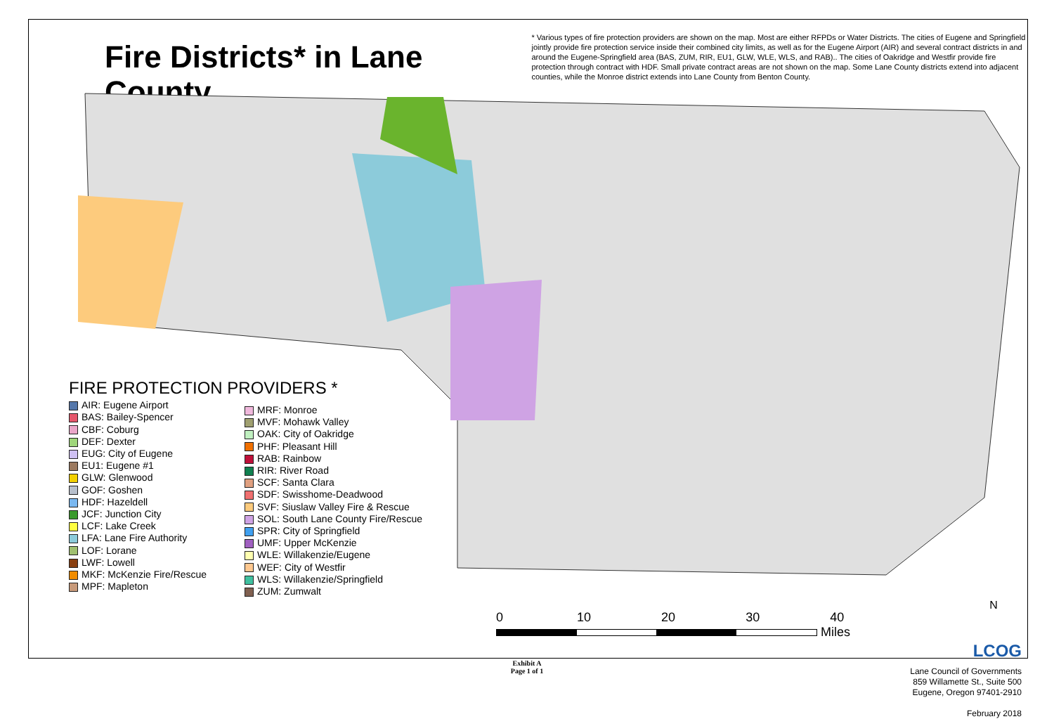Fire Districts* in Lane County
* Various types of fire protection providers are shown on the map. Most are either RFPDs or Water Districts. The cities of Eugene and Springfield jointly provide fire protection service inside their combined city limits, as well as for the Eugene Airport (AIR) and several contract districts in and around the Eugene-Springfield area (BAS, ZUM, RIR, EU1, GLW, WLE, WLS, and RAB).. The cities of Oakridge and Westfir provide fire protection through contract with HDF. Small private contract areas are not shown on the map. Some Lane County districts extend into adjacent counties, while the Monroe district extends into Lane County from Benton County.
FIRE PROTECTION PROVIDERS *
AIR: Eugene Airport
BAS: Bailey-Spencer
CBF: Coburg
DEF: Dexter
EUG: City of Eugene
EU1: Eugene #1
GLW: Glenwood
GOF: Goshen
HDF: Hazeldell
JCF: Junction City
LCF: Lake Creek
LFA: Lane Fire Authority
LOF: Lorane
LWF: Lowell
MKF: McKenzie Fire/Rescue
MPF: Mapleton
MRF: Monroe
MVF: Mohawk Valley
OAK: City of Oakridge
PHF: Pleasant Hill
RAB: Rainbow
RIR: River Road
SCF: Santa Clara
SDF: Swisshome-Deadwood
SVF: Siuslaw Valley Fire & Rescue
SOL: South Lane County Fire/Rescue
SPR: City of Springfield
UMF: Upper McKenzie
WLE: Willakenzie/Eugene
WEF: City of Westfir
WLS: Willakenzie/Springfield
ZUM: Zumwalt
0 10 20 30 40
Miles
N
LCOG
Lane Council of Governments
859 Willamette St., Suite 500
Eugene, Oregon 97401-2910
February 2018
Exhibit A
Page 1 of 1